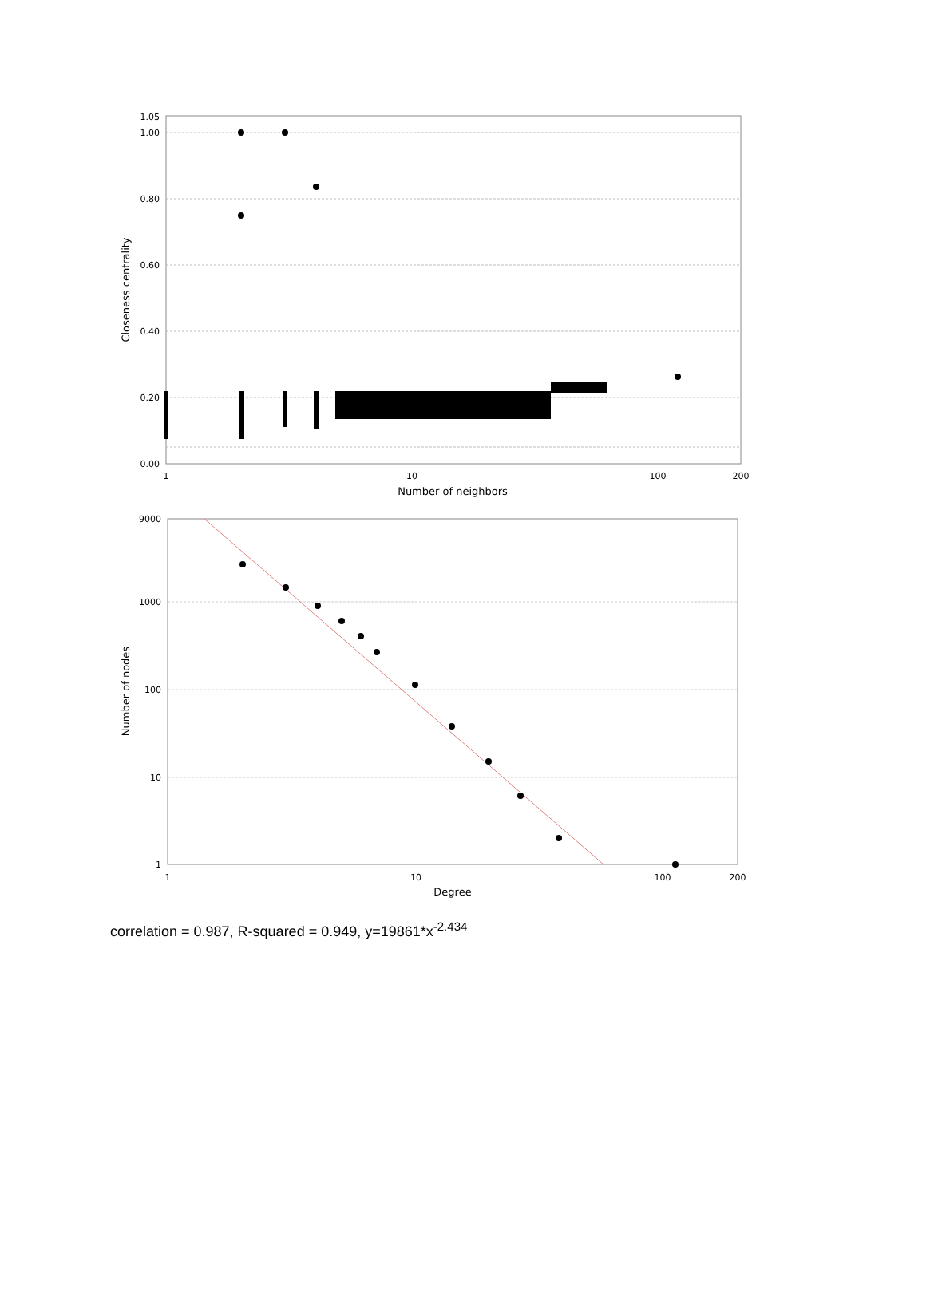1.05
1.00
0.80
0.60
0.40
0.20
0.00
1
10
100
200
Number of neighbors
Closeness centrality
9000
1000
100
10
1
1
10
100
200
Degree
Number of nodes
correlation = 0.987, R-squared = 0.949, y=19861*x<sup>-2.434</sup>